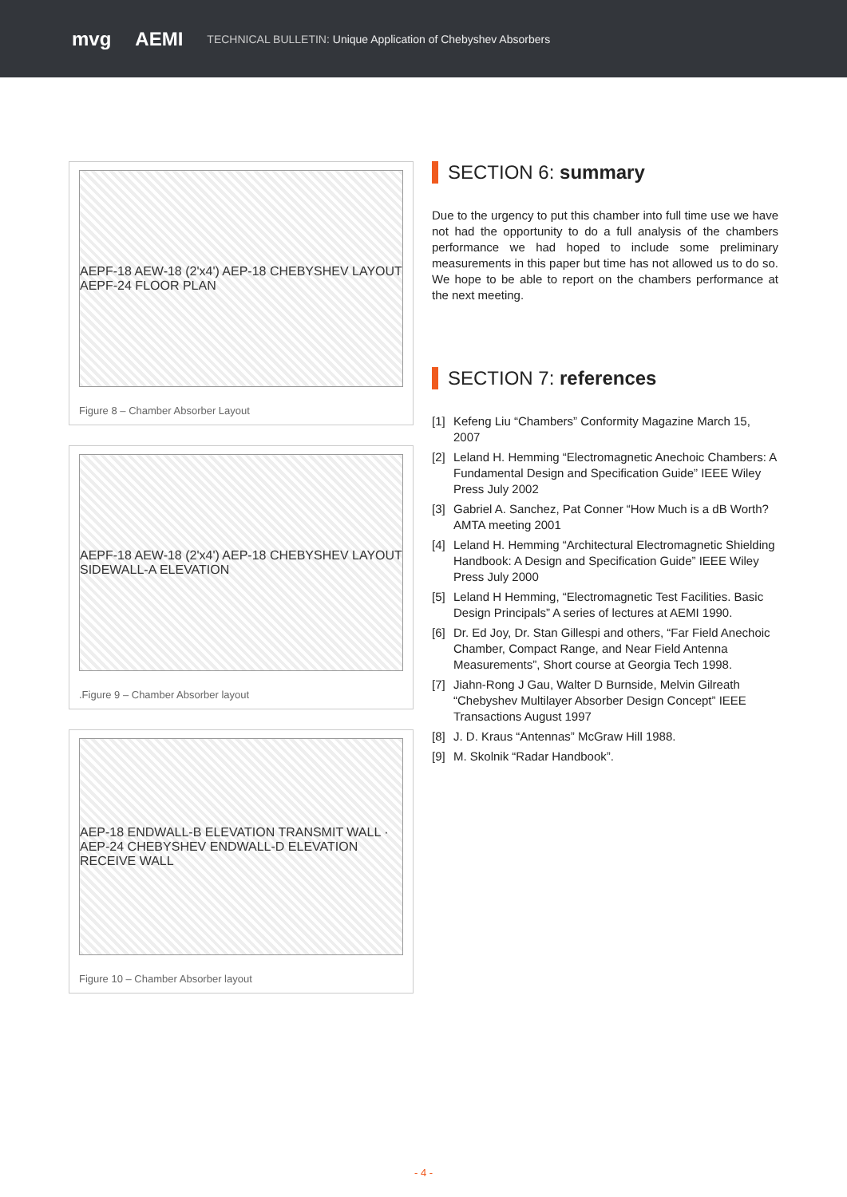mvg AEMI TECHNICAL BULLETIN: Unique Application of Chebyshev Absorbers
AEPF-18 AEW-18 (2'x4') AEP-18 CHEBYSHEV LAYOUT AEPF-24 FLOOR PLAN
Figure 8 – Chamber Absorber Layout
AEPF-18 AEW-18 (2'x4') AEP-18 CHEBYSHEV LAYOUT SIDEWALL-A ELEVATION
.Figure 9 – Chamber Absorber layout
AEP-18 ENDWALL-B ELEVATION TRANSMIT WALL · AEP-24 CHEBYSHEV ENDWALL-D ELEVATION RECEIVE WALL
Figure 10 – Chamber Absorber layout
SECTION 6: summary
Due to the urgency to put this chamber into full time use we have not had the opportunity to do a full analysis of the chambers performance we had hoped to include some preliminary measurements in this paper but time has not allowed us to do so. We hope to be able to report on the chambers performance at the next meeting.
SECTION 7: references
[1] Kefeng Liu “Chambers” Conformity Magazine March 15, 2007
[2] Leland H. Hemming “Electromagnetic Anechoic Chambers: A Fundamental Design and Specification Guide” IEEE Wiley Press July 2002
[3] Gabriel A. Sanchez, Pat Conner “How Much is a dB Worth? AMTA meeting 2001
[4] Leland H. Hemming “Architectural Electromagnetic Shielding Handbook: A Design and Specification Guide” IEEE Wiley Press July 2000
[5] Leland H Hemming, “Electromagnetic Test Facilities. Basic Design Principals” A series of lectures at AEMI 1990.
[6] Dr. Ed Joy, Dr. Stan Gillespi and others, “Far Field Anechoic Chamber, Compact Range, and Near Field Antenna Measurements”, Short course at Georgia Tech 1998.
[7] Jiahn-Rong J Gau, Walter D Burnside, Melvin Gilreath “Chebyshev Multilayer Absorber Design Concept” IEEE Transactions August 1997
[8] J. D. Kraus “Antennas” McGraw Hill 1988.
[9] M. Skolnik “Radar Handbook”.
- 4 -